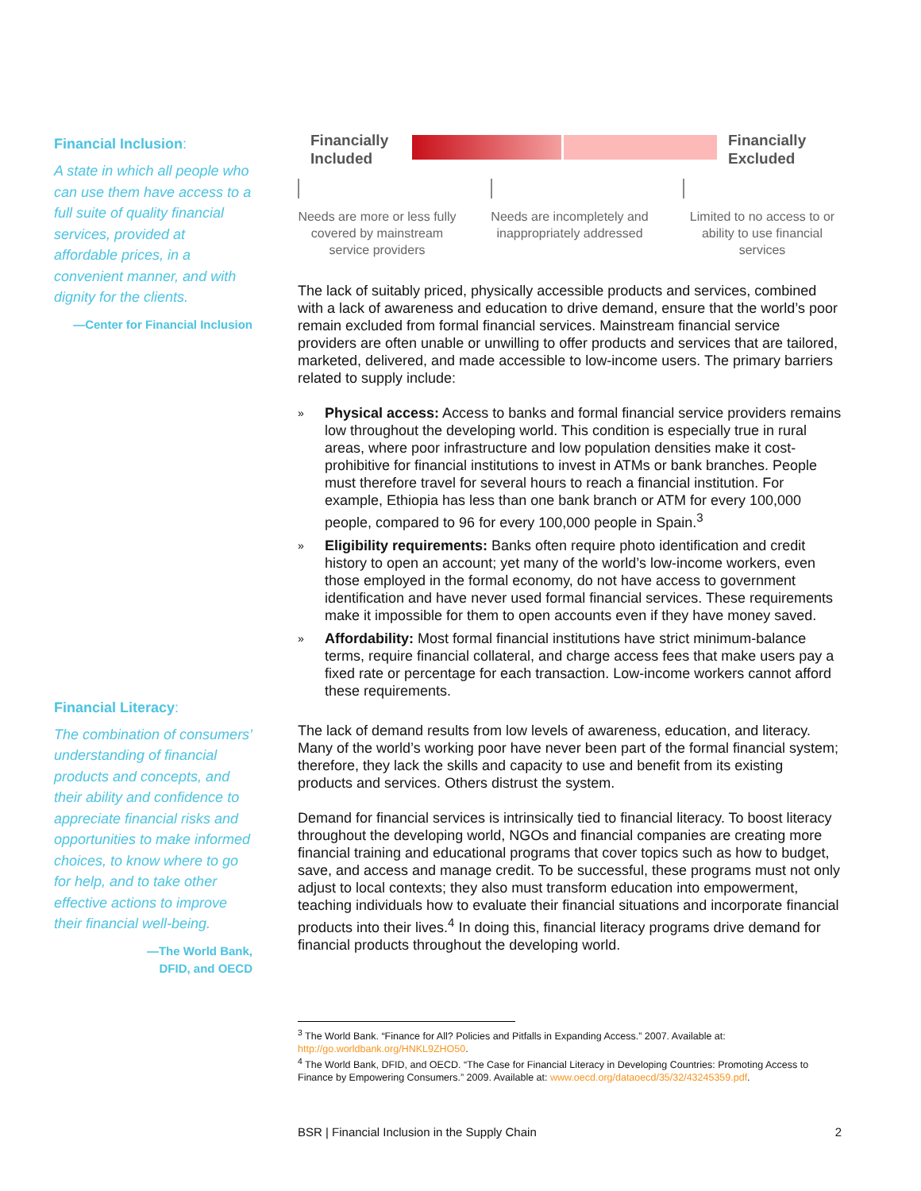Financial Inclusion:
A state in which all people who can use them have access to a full suite of quality financial services, provided at affordable prices, in a convenient manner, and with dignity for the clients.
—Center for Financial Inclusion
Financial Literacy:
The combination of consumers’ understanding of financial products and concepts, and their ability and confidence to appreciate financial risks and opportunities to make informed choices, to know where to go for help, and to take other effective actions to improve their financial well-being.
—The World Bank,
DFID, and OECD
Financially Included
Financially Excluded
Needs are more or less fully covered by mainstream service providers
Needs are incompletely and inappropriately addressed
Limited to no access to or ability to use financial services
The lack of suitably priced, physically accessible products and services, combined with a lack of awareness and education to drive demand, ensure that the world’s poor remain excluded from formal financial services. Mainstream financial service providers are often unable or unwilling to offer products and services that are tailored, marketed, delivered, and made accessible to low-income users. The primary barriers related to supply include:
» Physical access: Access to banks and formal financial service providers remains low throughout the developing world. This condition is especially true in rural areas, where poor infrastructure and low population densities make it cost-prohibitive for financial institutions to invest in ATMs or bank branches. People must therefore travel for several hours to reach a financial institution. For example, Ethiopia has less than one bank branch or ATM for every 100,000 people, compared to 96 for every 100,000 people in Spain.<sup>3</sup>
» Eligibility requirements: Banks often require photo identification and credit history to open an account; yet many of the world’s low-income workers, even those employed in the formal economy, do not have access to government identification and have never used formal financial services. These requirements make it impossible for them to open accounts even if they have money saved.
» Affordability: Most formal financial institutions have strict minimum-balance terms, require financial collateral, and charge access fees that make users pay a fixed rate or percentage for each transaction. Low-income workers cannot afford these requirements.
The lack of demand results from low levels of awareness, education, and literacy. Many of the world’s working poor have never been part of the formal financial system; therefore, they lack the skills and capacity to use and benefit from its existing products and services. Others distrust the system.
Demand for financial services is intrinsically tied to financial literacy. To boost literacy throughout the developing world, NGOs and financial companies are creating more financial training and educational programs that cover topics such as how to budget, save, and access and manage credit. To be successful, these programs must not only adjust to local contexts; they also must transform education into empowerment, teaching individuals how to evaluate their financial situations and incorporate financial products into their lives.<sup>4</sup> In doing this, financial literacy programs drive demand for financial products throughout the developing world.
<sup>3</sup> The World Bank. “Finance for All? Policies and Pitfalls in Expanding Access.” 2007. Available at: http://go.worldbank.org/HNKL9ZHO50.
<sup>4</sup> The World Bank, DFID, and OECD. “The Case for Financial Literacy in Developing Countries: Promoting Access to Finance by Empowering Consumers.” 2009. Available at: www.oecd.org/dataoecd/35/32/43245359.pdf.
BSR | Financial Inclusion in the Supply Chain 2